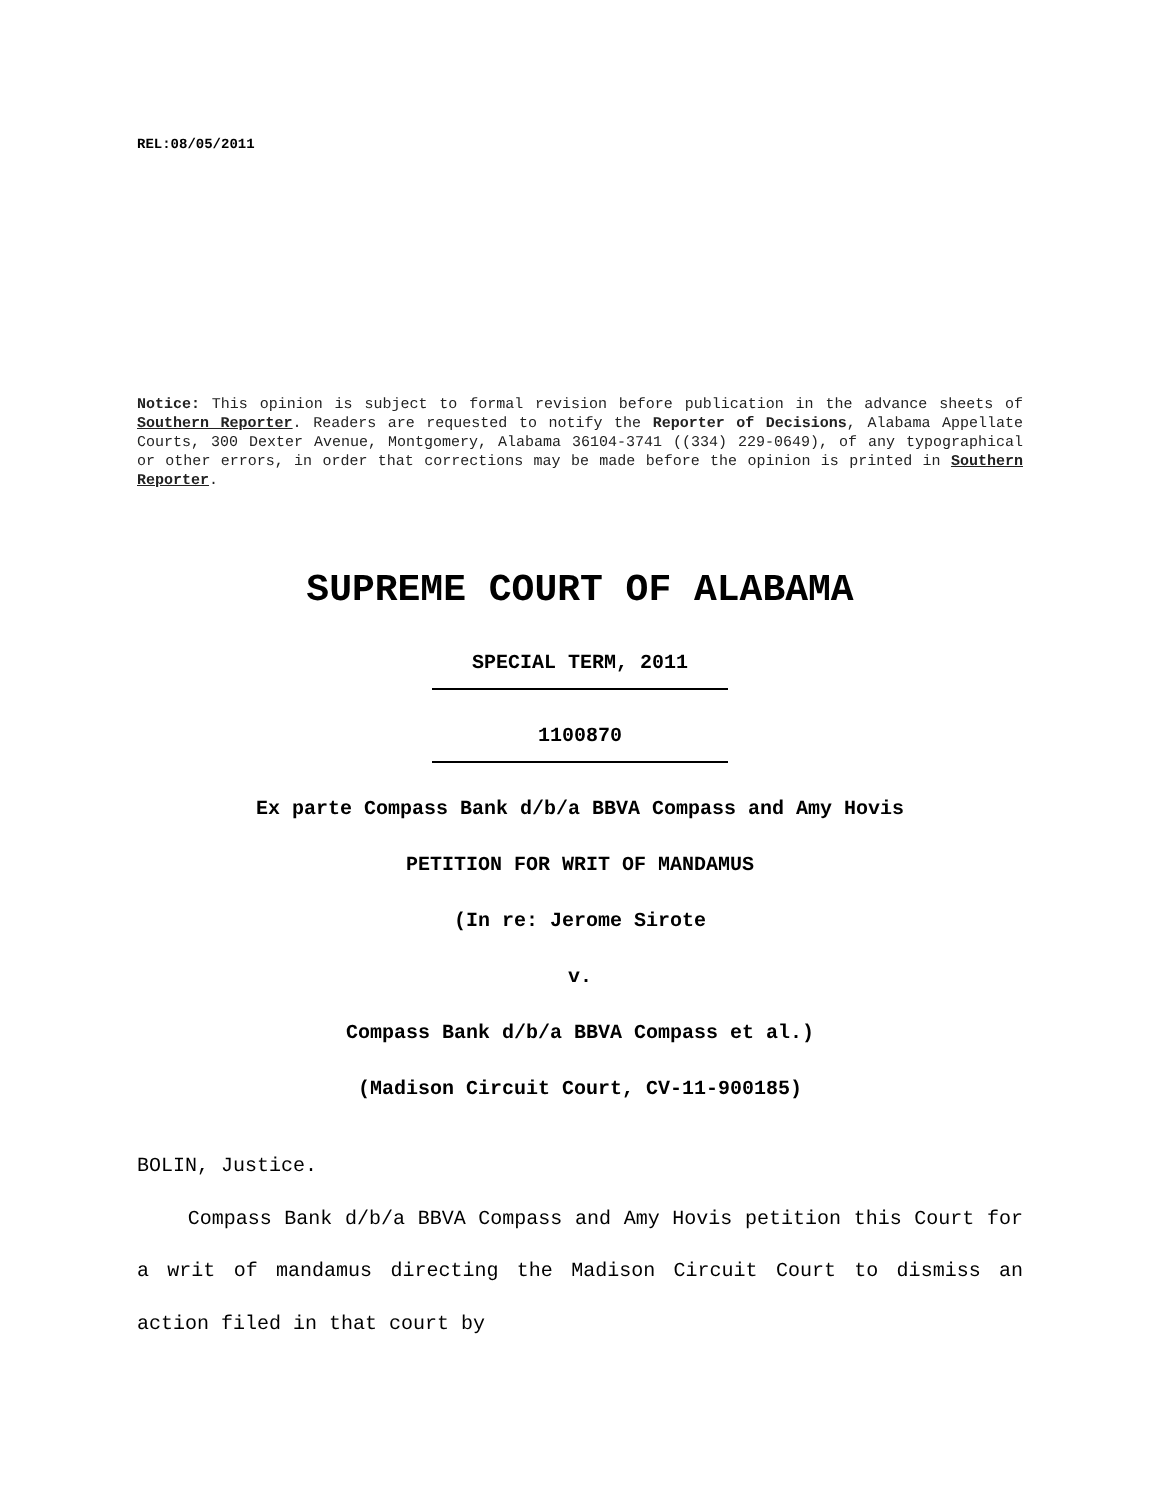REL:08/05/2011
Notice: This opinion is subject to formal revision before publication in the advance sheets of Southern Reporter. Readers are requested to notify the Reporter of Decisions, Alabama Appellate Courts, 300 Dexter Avenue, Montgomery, Alabama 36104-3741 ((334) 229-0649), of any typographical or other errors, in order that corrections may be made before the opinion is printed in Southern Reporter.
SUPREME COURT OF ALABAMA
SPECIAL TERM, 2011
1100870
Ex parte Compass Bank d/b/a BBVA Compass and Amy Hovis
PETITION FOR WRIT OF MANDAMUS
(In re: Jerome Sirote
v.
Compass Bank d/b/a BBVA Compass et al.)
(Madison Circuit Court, CV-11-900185)
BOLIN, Justice.
Compass Bank d/b/a BBVA Compass and Amy Hovis petition this Court for a writ of mandamus directing the Madison Circuit Court to dismiss an action filed in that court by